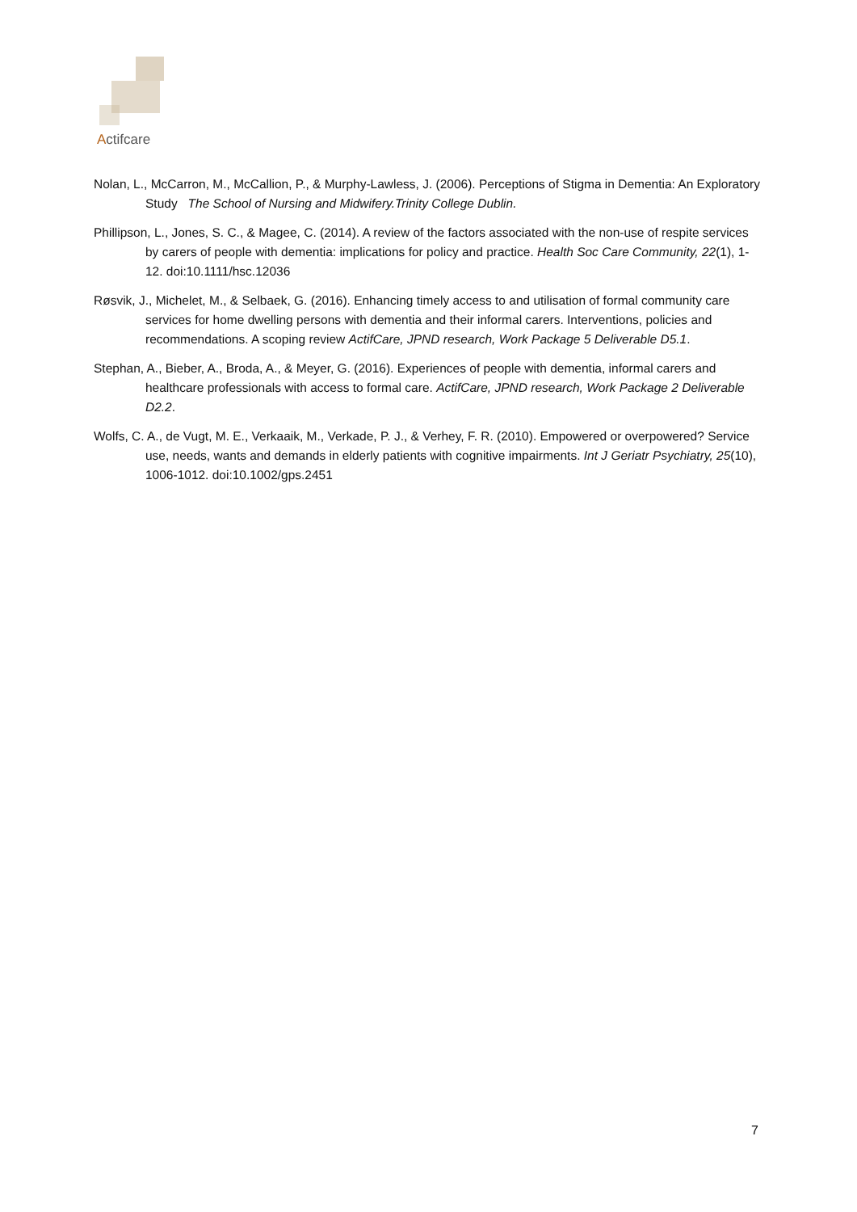Actifcare
Nolan, L., McCarron, M., McCallion, P., & Murphy-Lawless, J. (2006). Perceptions of Stigma in Dementia: An Exploratory Study The School of Nursing and Midwifery.Trinity College Dublin.
Phillipson, L., Jones, S. C., & Magee, C. (2014). A review of the factors associated with the non-use of respite services by carers of people with dementia: implications for policy and practice. Health Soc Care Community, 22(1), 1-12. doi:10.1111/hsc.12036
Røsvik, J., Michelet, M., & Selbaek, G. (2016). Enhancing timely access to and utilisation of formal community care services for home dwelling persons with dementia and their informal carers. Interventions, policies and recommendations. A scoping review ActifCare, JPND research, Work Package 5 Deliverable D5.1.
Stephan, A., Bieber, A., Broda, A., & Meyer, G. (2016). Experiences of people with dementia, informal carers and healthcare professionals with access to formal care. ActifCare, JPND research, Work Package 2 Deliverable D2.2.
Wolfs, C. A., de Vugt, M. E., Verkaaik, M., Verkade, P. J., & Verhey, F. R. (2010). Empowered or overpowered? Service use, needs, wants and demands in elderly patients with cognitive impairments. Int J Geriatr Psychiatry, 25(10), 1006-1012. doi:10.1002/gps.2451
7